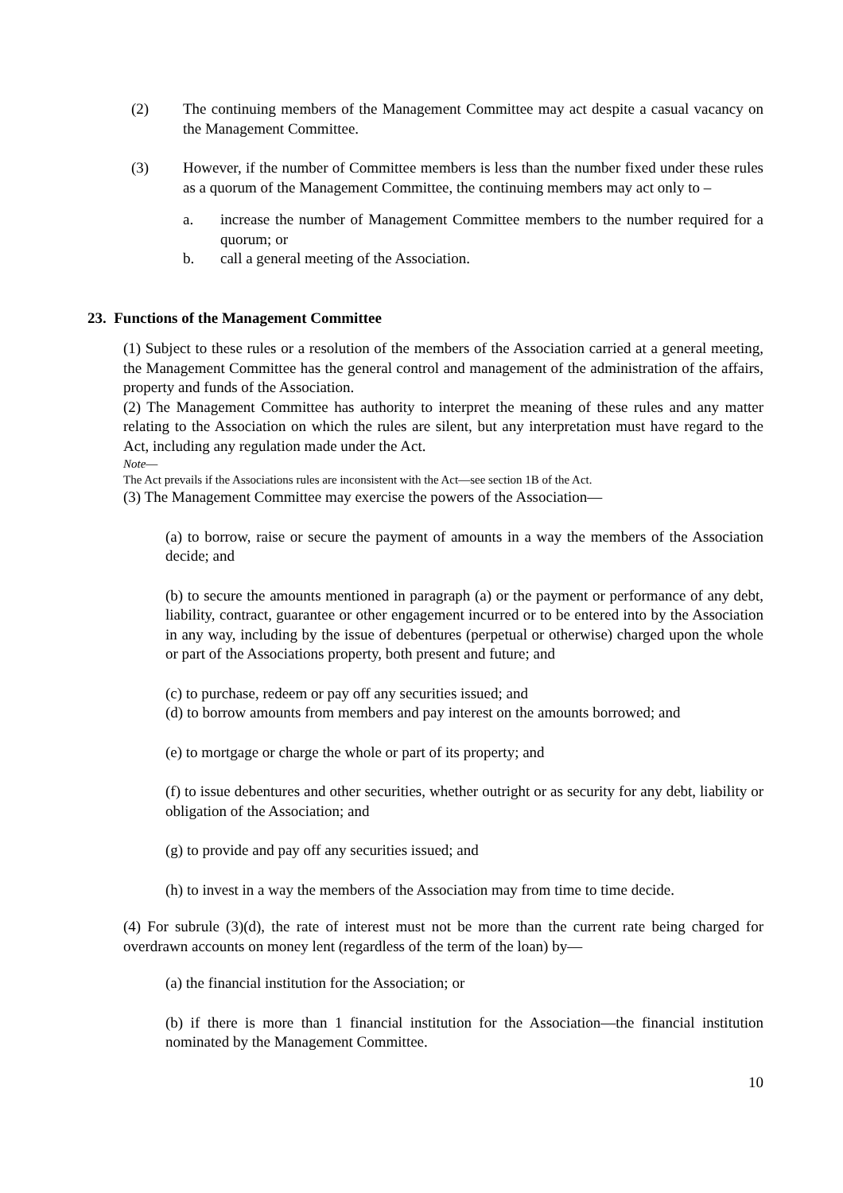(2) The continuing members of the Management Committee may act despite a casual vacancy on the Management Committee.
(3) However, if the number of Committee members is less than the number fixed under these rules as a quorum of the Management Committee, the continuing members may act only to –
a. increase the number of Management Committee members to the number required for a quorum; or
b. call a general meeting of the Association.
23. Functions of the Management Committee
(1) Subject to these rules or a resolution of the members of the Association carried at a general meeting, the Management Committee has the general control and management of the administration of the affairs, property and funds of the Association.
(2) The Management Committee has authority to interpret the meaning of these rules and any matter relating to the Association on which the rules are silent, but any interpretation must have regard to the Act, including any regulation made under the Act.
Note—
The Act prevails if the Associations rules are inconsistent with the Act—see section 1B of the Act.
(3) The Management Committee may exercise the powers of the Association—
(a) to borrow, raise or secure the payment of amounts in a way the members of the Association decide; and
(b) to secure the amounts mentioned in paragraph (a) or the payment or performance of any debt, liability, contract, guarantee or other engagement incurred or to be entered into by the Association in any way, including by the issue of debentures (perpetual or otherwise) charged upon the whole or part of the Associations property, both present and future; and
(c) to purchase, redeem or pay off any securities issued; and
(d) to borrow amounts from members and pay interest on the amounts borrowed; and
(e) to mortgage or charge the whole or part of its property; and
(f) to issue debentures and other securities, whether outright or as security for any debt, liability or obligation of the Association; and
(g) to provide and pay off any securities issued; and
(h) to invest in a way the members of the Association may from time to time decide.
(4) For subrule (3)(d), the rate of interest must not be more than the current rate being charged for overdrawn accounts on money lent (regardless of the term of the loan) by—
(a) the financial institution for the Association; or
(b) if there is more than 1 financial institution for the Association—the financial institution nominated by the Management Committee.
10